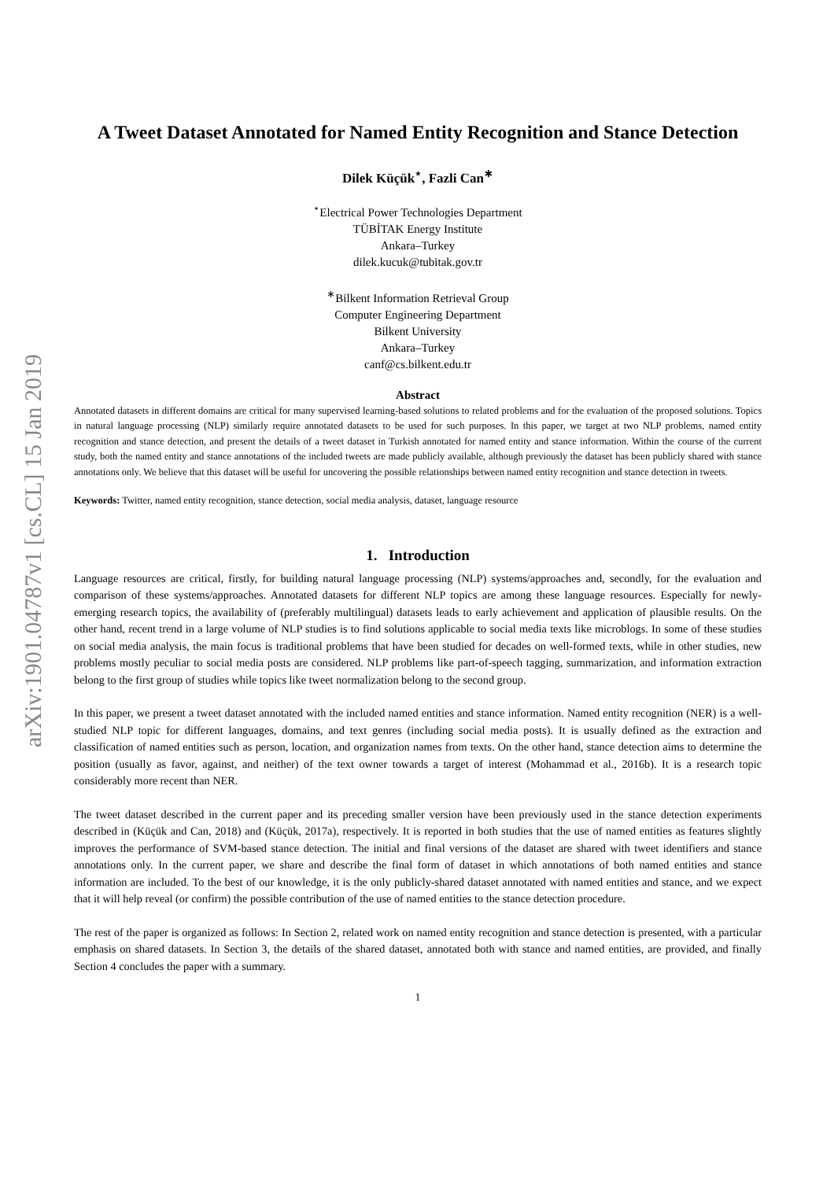arXiv:1901.04787v1 [cs.CL] 15 Jan 2019
A Tweet Dataset Annotated for Named Entity Recognition and Stance Detection
Dilek Küçük<sup>⋆</sup>, Fazli Can<sup>∗</sup>
<sup>⋆</sup>Electrical Power Technologies Department
TÜBİTAK Energy Institute
Ankara–Turkey
dilek.kucuk@tubitak.gov.tr
<sup>∗</sup>Bilkent Information Retrieval Group
Computer Engineering Department
Bilkent University
Ankara–Turkey
canf@cs.bilkent.edu.tr
Abstract
Annotated datasets in different domains are critical for many supervised learning-based solutions to related problems and for the evaluation of the proposed solutions. Topics in natural language processing (NLP) similarly require annotated datasets to be used for such purposes. In this paper, we target at two NLP problems, named entity recognition and stance detection, and present the details of a tweet dataset in Turkish annotated for named entity and stance information. Within the course of the current study, both the named entity and stance annotations of the included tweets are made publicly available, although previously the dataset has been publicly shared with stance annotations only. We believe that this dataset will be useful for uncovering the possible relationships between named entity recognition and stance detection in tweets.
Keywords: Twitter, named entity recognition, stance detection, social media analysis, dataset, language resource
1. Introduction
Language resources are critical, firstly, for building natural language processing (NLP) systems/approaches and, secondly, for the evaluation and comparison of these systems/approaches. Annotated datasets for different NLP topics are among these language resources. Especially for newly-emerging research topics, the availability of (preferably multilingual) datasets leads to early achievement and application of plausible results. On the other hand, recent trend in a large volume of NLP studies is to find solutions applicable to social media texts like microblogs. In some of these studies on social media analysis, the main focus is traditional problems that have been studied for decades on well-formed texts, while in other studies, new problems mostly peculiar to social media posts are considered. NLP problems like part-of-speech tagging, summarization, and information extraction belong to the first group of studies while topics like tweet normalization belong to the second group.
In this paper, we present a tweet dataset annotated with the included named entities and stance information. Named entity recognition (NER) is a well-studied NLP topic for different languages, domains, and text genres (including social media posts). It is usually defined as the extraction and classification of named entities such as person, location, and organization names from texts. On the other hand, stance detection aims to determine the position (usually as favor, against, and neither) of the text owner towards a target of interest (Mohammad et al., 2016b). It is a research topic considerably more recent than NER.
The tweet dataset described in the current paper and its preceding smaller version have been previously used in the stance detection experiments described in (Küçük and Can, 2018) and (Küçük, 2017a), respectively. It is reported in both studies that the use of named entities as features slightly improves the performance of SVM-based stance detection. The initial and final versions of the dataset are shared with tweet identifiers and stance annotations only. In the current paper, we share and describe the final form of dataset in which annotations of both named entities and stance information are included. To the best of our knowledge, it is the only publicly-shared dataset annotated with named entities and stance, and we expect that it will help reveal (or confirm) the possible contribution of the use of named entities to the stance detection procedure.
The rest of the paper is organized as follows: In Section 2, related work on named entity recognition and stance detection is presented, with a particular emphasis on shared datasets. In Section 3, the details of the shared dataset, annotated both with stance and named entities, are provided, and finally Section 4 concludes the paper with a summary.
1